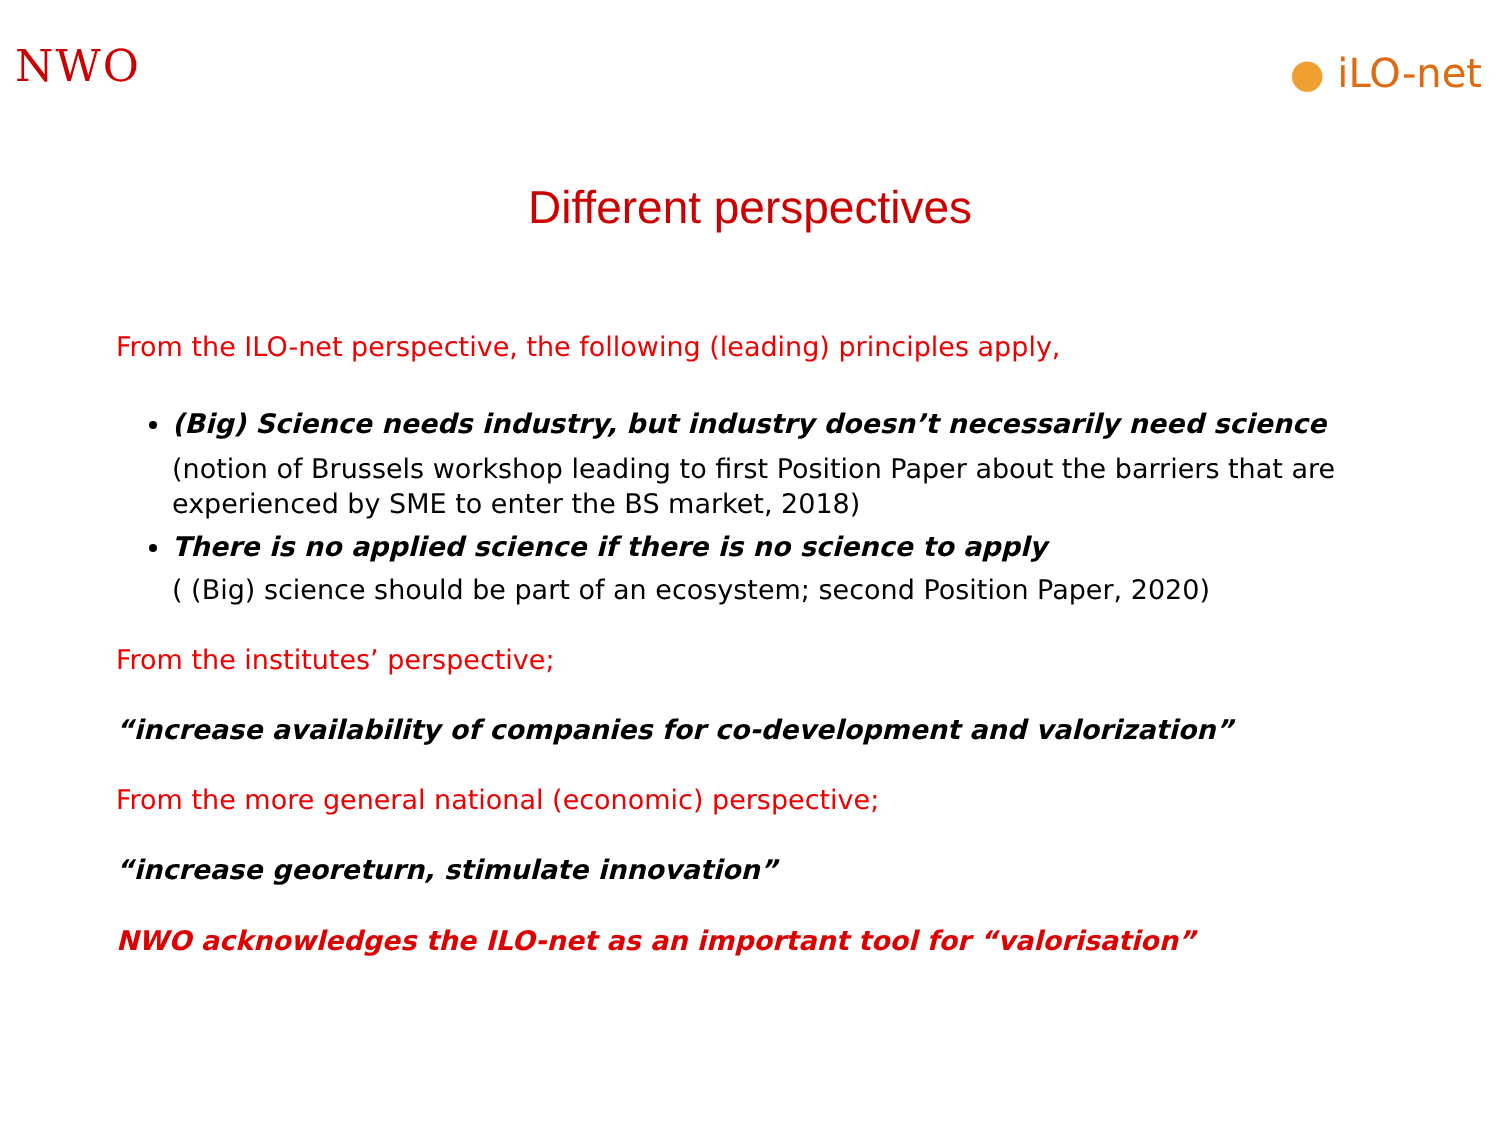NWO
● iLO-net
Different perspectives
From the ILO-net perspective, the following (leading) principles apply,
(Big) Science needs industry, but industry doesn’t necessarily need science
(notion of Brussels workshop leading to first Position Paper about the barriers that are experienced by SME to enter the BS market, 2018)
There is no applied science if there is no science to apply
( (Big) science should be part of an ecosystem; second Position Paper, 2020)
From the institutes’ perspective;
“increase availability of companies for co-development and valorization”
From the more general national (economic) perspective;
“increase georeturn, stimulate innovation”
NWO acknowledges the ILO-net as an important tool for “valorisation”